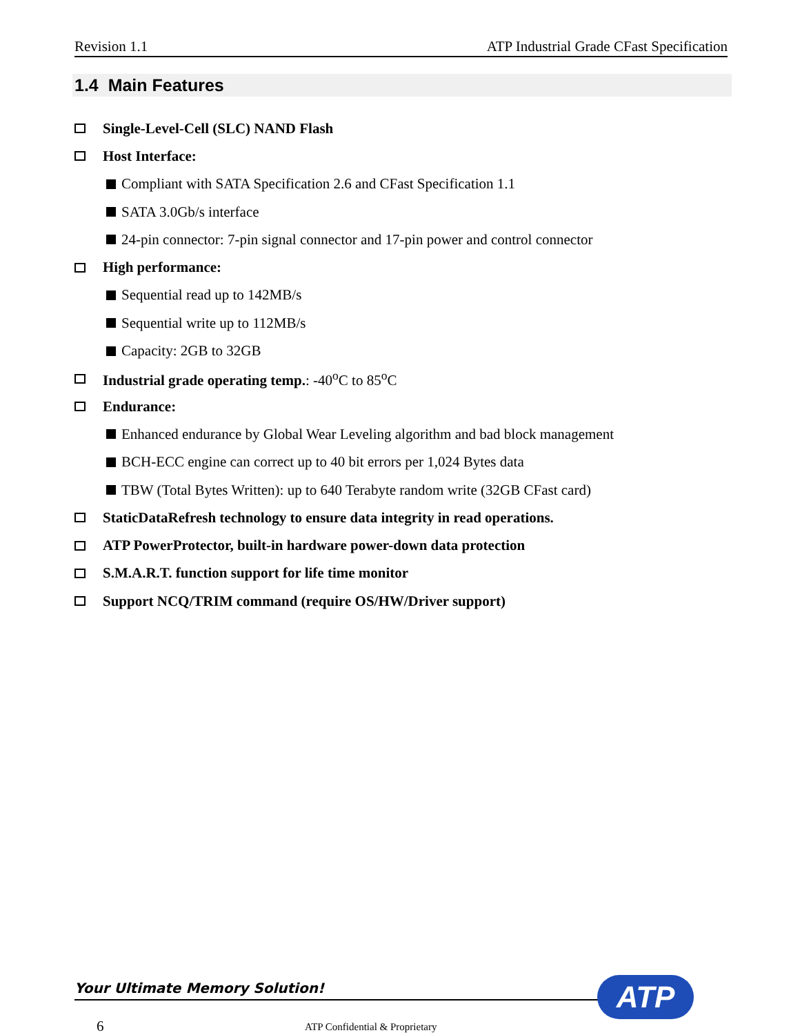Revision 1.1 ATP Industrial Grade CFast Specification
1.4 Main Features
Single-Level-Cell (SLC) NAND Flash
Host Interface:
Compliant with SATA Specification 2.6 and CFast Specification 1.1
SATA 3.0Gb/s interface
24-pin connector: 7-pin signal connector and 17-pin power and control connector
High performance:
Sequential read up to 142MB/s
Sequential write up to 112MB/s
Capacity: 2GB to 32GB
Industrial grade operating temp.: -40<sup>o</sup>C to 85<sup>o</sup>C
Endurance:
Enhanced endurance by Global Wear Leveling algorithm and bad block management
BCH-ECC engine can correct up to 40 bit errors per 1,024 Bytes data
TBW (Total Bytes Written): up to 640 Terabyte random write (32GB CFast card)
StaticDataRefresh technology to ensure data integrity in read operations.
ATP PowerProtector, built-in hardware power-down data protection
S.M.A.R.T. function support for life time monitor
Support NCQ/TRIM command (require OS/HW/Driver support)
Your Ultimate Memory Solution! ATP
6 ATP Confidential & Proprietary